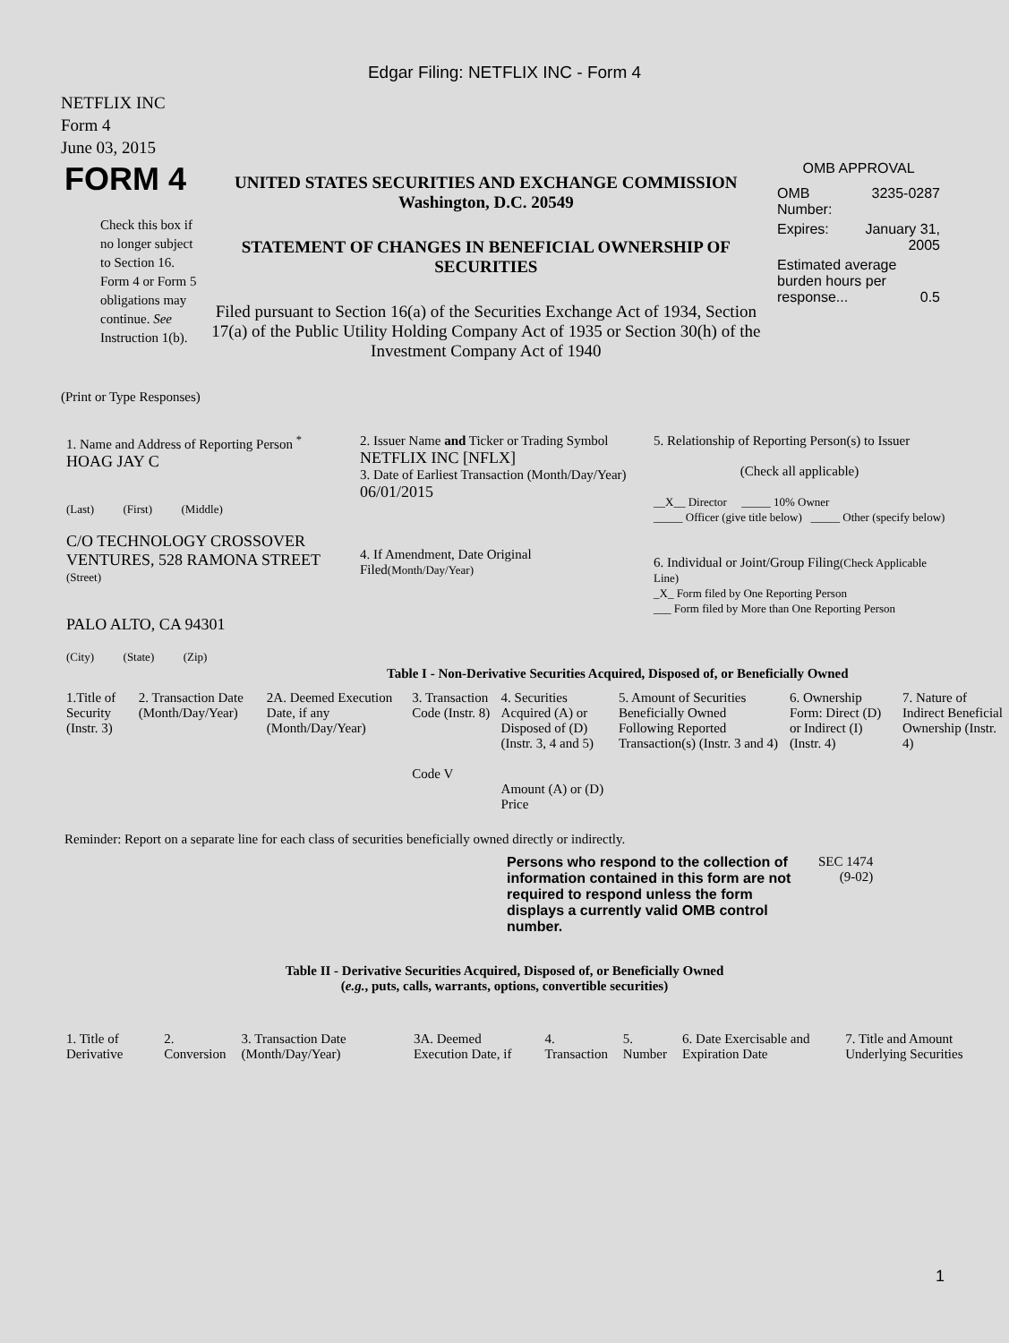Edgar Filing: NETFLIX INC - Form 4
NETFLIX INC
Form 4
June 03, 2015
| FORM 4 Check this box if no longer subject to Section 16. Form 4 or Form 5 obligations may continue. See Instruction 1(b). | UNITED STATES SECURITIES AND EXCHANGE COMMISSION Washington, D.C. 20549 STATEMENT OF CHANGES IN BENEFICIAL OWNERSHIP OF SECURITIES Filed pursuant to Section 16(a) of the Securities Exchange Act of 1934, Section 17(a) of the Public Utility Holding Company Act of 1935 or Section 30(h) of the Investment Company Act of 1940 | OMB APPROVAL / OMB Number: / 3235-0287 / / Expires: / January 31, 2005 / / Estimated average burden hours per response... 0.5 / / |
(Print or Type Responses)
| 1. Name and Address of Reporting Person <sup>*</sup> HOAG JAY C (Last) (First) (Middle) C/O TECHNOLOGY CROSSOVER VENTURES, 528 RAMONA STREET (Street) PALO ALTO, CA 94301 (City) (State) (Zip) | 2. Issuer Name and Ticker or Trading Symbol NETFLIX INC [NFLX] 3. Date of Earliest Transaction (Month/Day/Year) 06/01/2015 4. If Amendment, Date Original Filed (Month/Day/Year) | 5. Relationship of Reporting Person(s) to Issuer (Check all applicable) __X__ Director _____ 10% Owner _____ Officer (give title below) _____ Other (specify below) 6. Individual or Joint/Group Filing (Check Applicable Line) _X_ Form filed by One Reporting Person ___ Form filed by More than One Reporting Person |
Table I - Non-Derivative Securities Acquired, Disposed of, or Beneficially Owned
| 1.Title of Security (Instr. 3) | 2. Transaction Date (Month/Day/Year) | 2A. Deemed Execution Date, if any (Month/Day/Year) | 3. Transaction Code (Instr. 8) Code V | 4. Securities Acquired (A) or Disposed of (D) (Instr. 3, 4 and 5) Amount (A) or (D) Price | 5. Amount of Securities Beneficially Owned Following Reported Transaction(s) (Instr. 3 and 4) | 6. Ownership Form: Direct (D) or Indirect (I) (Instr. 4) | 7. Nature of Indirect Beneficial Ownership (Instr. 4) |
| --- | --- | --- | --- | --- | --- | --- | --- |
Reminder: Report on a separate line for each class of securities beneficially owned directly or indirectly.
| Persons who respond to the collection of information contained in this form are not required to respond unless the form displays a currently valid OMB control number. | SEC 1474 (9-02) |
Table II - Derivative Securities Acquired, Disposed of, or Beneficially Owned
(e.g., puts, calls, warrants, options, convertible securities)
| 1. Title of Derivative | 2. Conversion | 3. Transaction Date (Month/Day/Year) | 3A. Deemed Execution Date, if | 4. Transaction | 5. Number | 6. Date Exercisable and Expiration Date | 7. Title and Amount Underlying Securities |
| --- | --- | --- | --- | --- | --- | --- | --- |
1